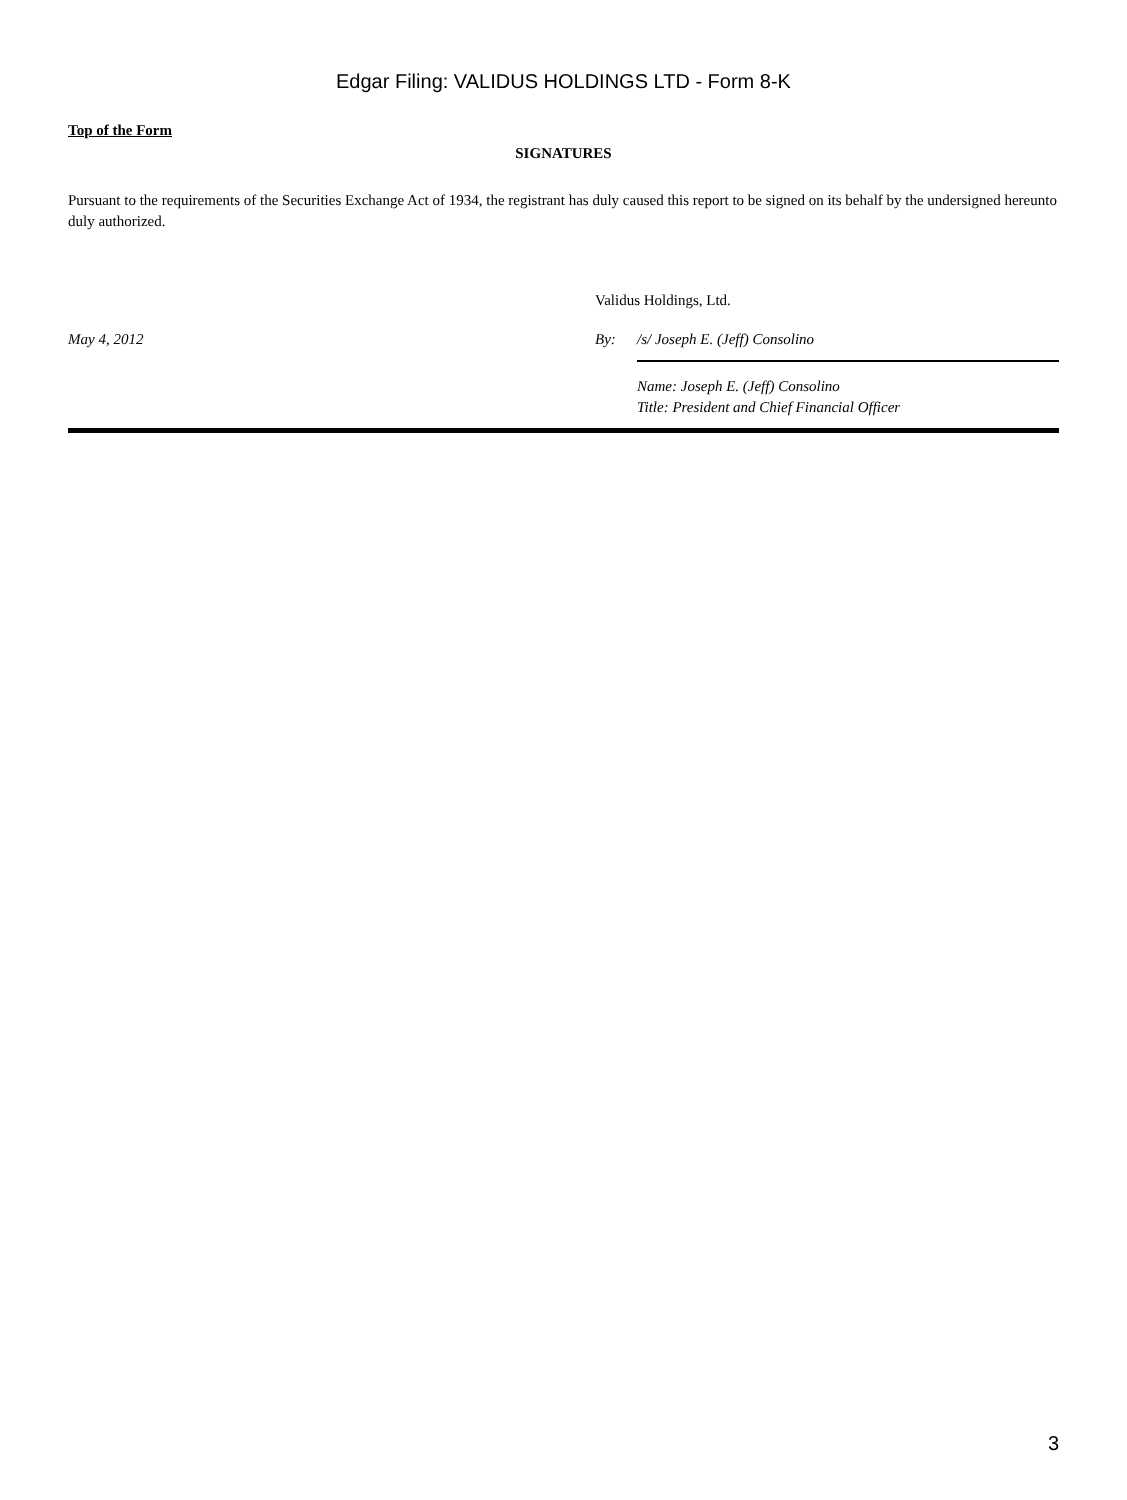Edgar Filing: VALIDUS HOLDINGS LTD - Form 8-K
Top of the Form
SIGNATURES
Pursuant to the requirements of the Securities Exchange Act of 1934, the registrant has duly caused this report to be signed on its behalf by the undersigned hereunto duly authorized.
Validus Holdings, Ltd.
May 4, 2012 By: /s/ Joseph E. (Jeff) Consolino
Name: Joseph E. (Jeff) Consolino
Title: President and Chief Financial Officer
3